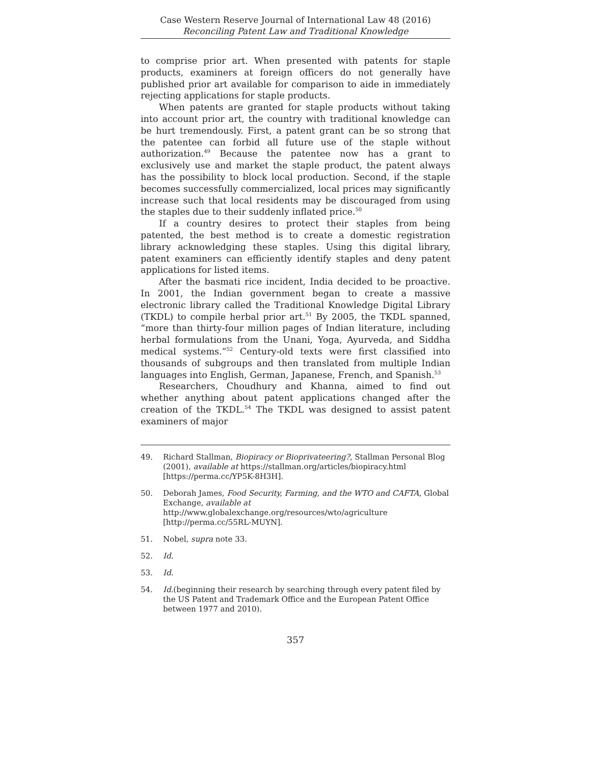Case Western Reserve Journal of International Law 48 (2016)
Reconciling Patent Law and Traditional Knowledge
to comprise prior art. When presented with patents for staple products, examiners at foreign officers do not generally have published prior art available for comparison to aide in immediately rejecting applications for staple products.
When patents are granted for staple products without taking into account prior art, the country with traditional knowledge can be hurt tremendously. First, a patent grant can be so strong that the patentee can forbid all future use of the staple without authorization.<sup>49</sup> Because the patentee now has a grant to exclusively use and market the staple product, the patent always has the possibility to block local production. Second, if the staple becomes successfully commercialized, local prices may significantly increase such that local residents may be discouraged from using the staples due to their suddenly inflated price.<sup>50</sup>
If a country desires to protect their staples from being patented, the best method is to create a domestic registration library acknowledging these staples. Using this digital library, patent examiners can efficiently identify staples and deny patent applications for listed items.
After the basmati rice incident, India decided to be proactive. In 2001, the Indian government began to create a massive electronic library called the Traditional Knowledge Digital Library (TKDL) to compile herbal prior art.<sup>51</sup> By 2005, the TKDL spanned, “more than thirty-four million pages of Indian literature, including herbal formulations from the Unani, Yoga, Ayurveda, and Siddha medical systems.”<sup>52</sup> Century-old texts were first classified into thousands of subgroups and then translated from multiple Indian languages into English, German, Japanese, French, and Spanish.<sup>53</sup>
Researchers, Choudhury and Khanna, aimed to find out whether anything about patent applications changed after the creation of the TKDL.<sup>54</sup> The TKDL was designed to assist patent examiners of major
49. Richard Stallman, Biopiracy or Bioprivateering?, Stallman Personal Blog (2001), available at https://stallman.org/articles/biopiracy.html [https://perma.cc/YP5K-8H3H].
50. Deborah James, Food Security, Farming, and the WTO and CAFTA, Global Exchange, available at
http://www.globalexchange.org/resources/wto/agriculture
[http://perma.cc/55RL-MUYN].
51. Nobel, supra note 33.
52. Id.
53. Id.
54. Id.(beginning their research by searching through every patent filed by the US Patent and Trademark Office and the European Patent Office between 1977 and 2010).
357